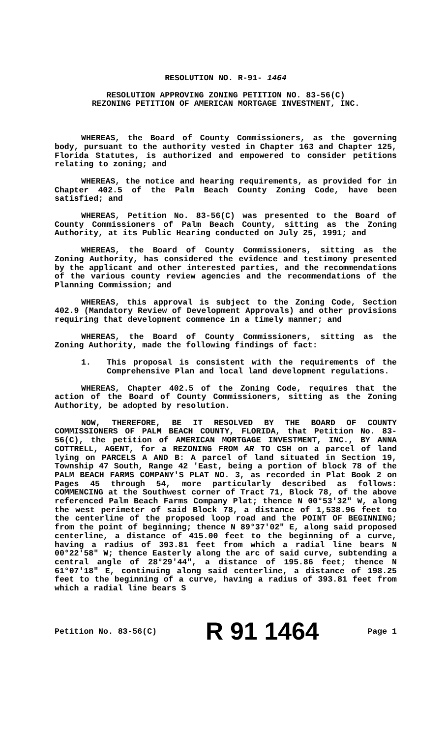RESOLUTION NO. R-91- 1464
RESOLUTION APPROVING ZONING PETITION NO. 83-56(C)
REZONING PETITION OF AMERICAN MORTGAGE INVESTMENT, INC.
WHEREAS, the Board of County Commissioners, as the governing body, pursuant to the authority vested in Chapter 163 and Chapter 125, Florida Statutes, is authorized and empowered to consider petitions relating to zoning; and
WHEREAS, the notice and hearing requirements, as provided for in Chapter 402.5 of the Palm Beach County Zoning Code, have been satisfied; and
WHEREAS, Petition No. 83-56(C) was presented to the Board of County Commissioners of Palm Beach County, sitting as the Zoning Authority, at its Public Hearing conducted on July 25, 1991; and
WHEREAS, the Board of County Commissioners, sitting as the Zoning Authority, has considered the evidence and testimony presented by the applicant and other interested parties, and the recommendations of the various county review agencies and the recommendations of the Planning Commission; and
WHEREAS, this approval is subject to the Zoning Code, Section 402.9 (Mandatory Review of Development Approvals) and other provisions requiring that development commence in a timely manner; and
WHEREAS, the Board of County Commissioners, sitting as the Zoning Authority, made the following findings of fact:
1. This proposal is consistent with the requirements of the Comprehensive Plan and local land development regulations.
WHEREAS, Chapter 402.5 of the Zoning Code, requires that the action of the Board of County Commissioners, sitting as the Zoning Authority, be adopted by resolution.
NOW, THEREFORE, BE IT RESOLVED BY THE BOARD OF COUNTY COMMISSIONERS OF PALM BEACH COUNTY, FLORIDA, that Petition No. 83-56(C), the petition of AMERICAN MORTGAGE INVESTMENT, INC., BY ANNA COTTRELL, AGENT, for a REZONING FROM AR TO CSH on a parcel of land lying on PARCELS A AND B: A parcel of land situated in Section 19, Township 47 South, Range 42 'East, being a portion of block 78 of the PALM BEACH FARMS COMPANY'S PLAT NO. 3, as recorded in Plat Book 2 on Pages 45 through 54, more particularly described as follows: COMMENCING at the Southwest corner of Tract 71, Block 78, of the above referenced Palm Beach Farms Company Plat; thence N 00°53'32" W, along the west perimeter of said Block 78, a distance of 1,538.96 feet to the centerline of the proposed loop road and the POINT OF BEGINNING; from the point of beginning; thence N 89°37'02" E, along said proposed centerline, a distance of 415.00 feet to the beginning of a curve, having a radius of 393.81 feet from which a radial line bears N 00°22'58" W; thence Easterly along the arc of said curve, subtending a central angle of 28°29'44", a distance of 195.86 feet; thence N 61°07'18" E, continuing along said centerline, a distance of 198.25 feet to the beginning of a curve, having a radius of 393.81 feet from which a radial line bears S
Petition No. 83-56(C) R 91 1464 Page 1